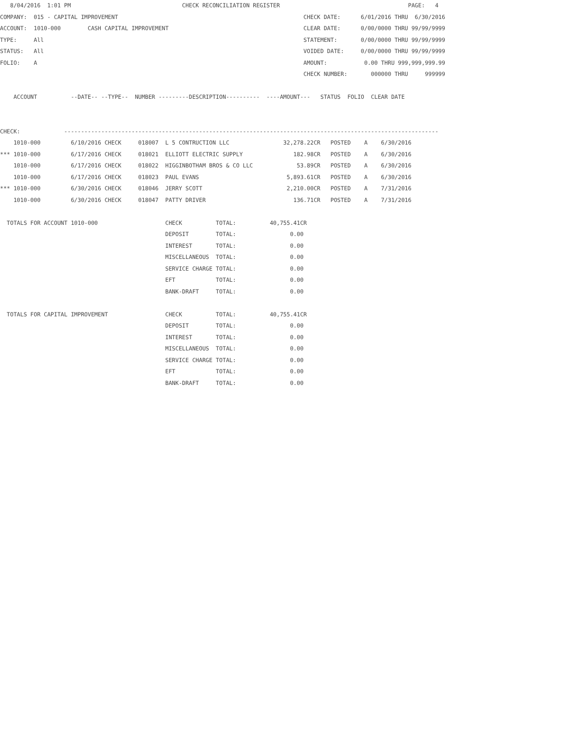8/04/2016  1:01 PM                                 CHECK RECONCILIATION REGISTER                                      PAGE:   4
COMPANY:  015 - CAPITAL IMPROVEMENT                                                       CHECK DATE:      6/01/2016 THRU  6/30/2016
ACCOUNT:  1010-000        CASH CAPITAL IMPROVEMENT                                        CLEAR DATE:      0/00/0000 THRU 99/99/9999
TYPE:     All                                                                             STATEMENT:       0/00/0000 THRU 99/99/9999
STATUS:   All                                                                             VOIDED DATE:     0/00/0000 THRU 99/99/9999
FOLIO:    A                                                                               AMOUNT:           0.00 THRU 999,999,999.99
                                                                                          CHECK NUMBER:       000000 THRU     999999

    ACCOUNT          --DATE-- --TYPE--  NUMBER ---------DESCRIPTION----------  ----AMOUNT---   STATUS  FOLIO  CLEAR DATE


CHECK:             ---------------------------------------------------------------------------------------------------------------
    1010-000         6/10/2016 CHECK     018007  L 5 CONTRUCTION LLC                32,278.22CR   POSTED    A    6/30/2016
*** 1010-000         6/17/2016 CHECK     018021  ELLIOTT ELECTRIC SUPPLY               182.98CR   POSTED    A    6/30/2016
    1010-000         6/17/2016 CHECK     018022  HIGGINBOTHAM BROS & CO LLC             53.89CR   POSTED    A    6/30/2016
    1010-000         6/17/2016 CHECK     018023  PAUL EVANS                          5,893.61CR   POSTED    A    6/30/2016
*** 1010-000         6/30/2016 CHECK     018046  JERRY SCOTT                         2,210.00CR   POSTED    A    7/31/2016
    1010-000         6/30/2016 CHECK     018047  PATTY DRIVER                          136.71CR   POSTED    A    7/31/2016

  TOTALS FOR ACCOUNT 1010-000                    CHECK          TOTAL:          40,755.41CR
                                                 DEPOSIT        TOTAL:                0.00
                                                 INTEREST       TOTAL:                0.00
                                                 MISCELLANEOUS  TOTAL:                0.00
                                                 SERVICE CHARGE TOTAL:                0.00
                                                 EFT            TOTAL:                0.00
                                                 BANK-DRAFT     TOTAL:                0.00

  TOTALS FOR CAPITAL IMPROVEMENT                 CHECK          TOTAL:          40,755.41CR
                                                 DEPOSIT        TOTAL:                0.00
                                                 INTEREST       TOTAL:                0.00
                                                 MISCELLANEOUS  TOTAL:                0.00
                                                 SERVICE CHARGE TOTAL:                0.00
                                                 EFT            TOTAL:                0.00
                                                 BANK-DRAFT     TOTAL:                0.00